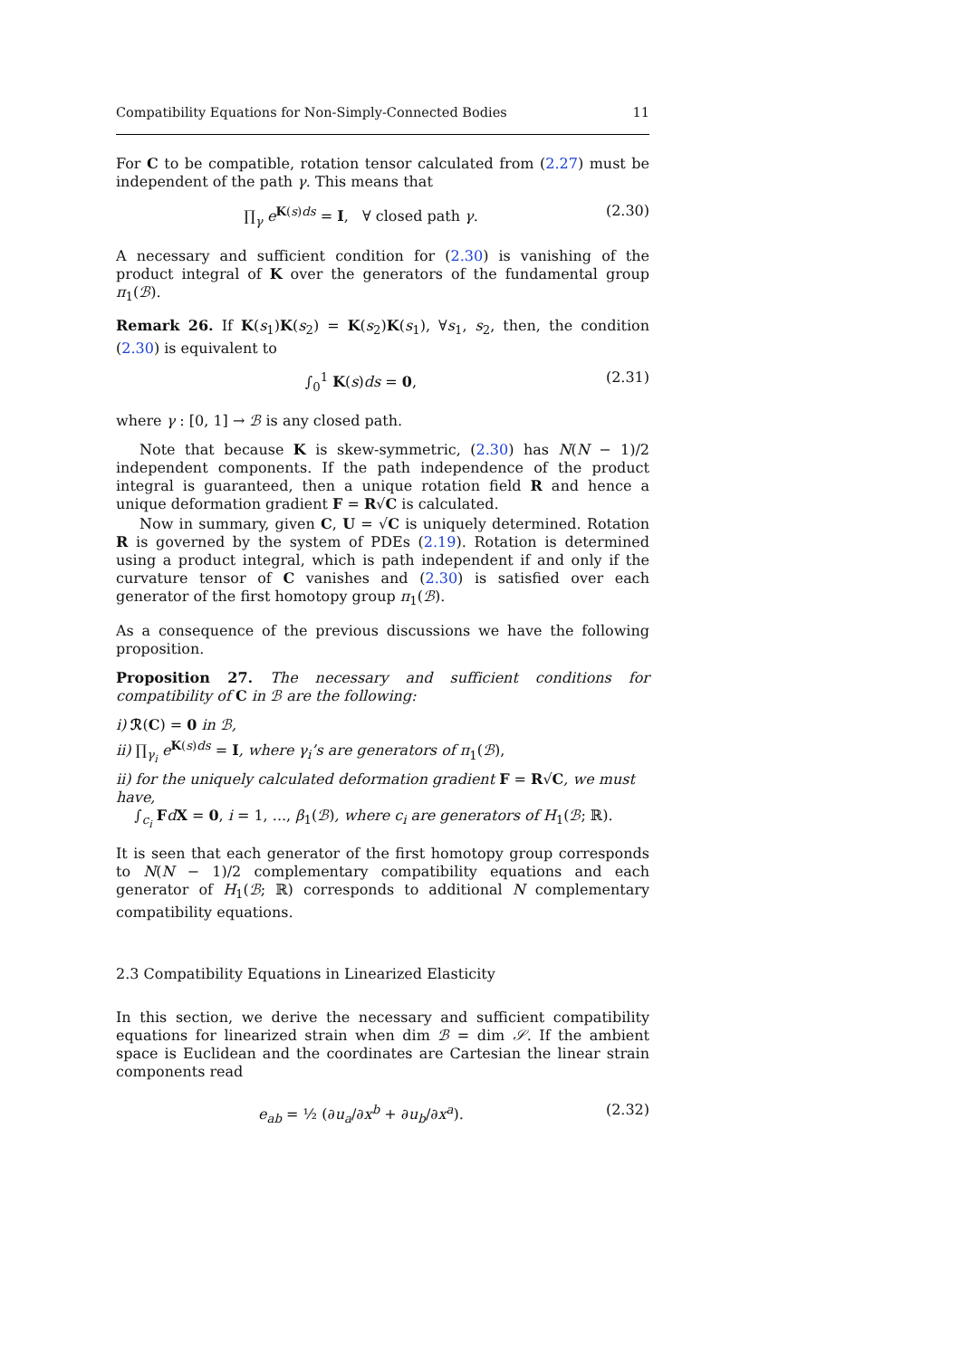Compatibility Equations for Non-Simply-Connected Bodies 11
For C to be compatible, rotation tensor calculated from (2.27) must be independent of the path γ. This means that
∏<sub>γ</sub> e<sup>K(s)ds</sup> = I, ∀ closed path γ. (2.30)
A necessary and sufficient condition for (2.30) is vanishing of the product integral of K over the generators of the fundamental group π<sub>1</sub>(ℬ).
Remark 26. If K(s<sub>1</sub>)K(s<sub>2</sub>) = K(s<sub>2</sub>)K(s<sub>1</sub>), ∀s<sub>1</sub>, s<sub>2</sub>, then, the condition (2.30) is equivalent to
∫<sub>0</sub><sup>1</sup> K(s)ds = 0, (2.31)
where γ : [0, 1] → ℬ is any closed path.
Note that because K is skew-symmetric, (2.30) has N(N − 1)/2 independent components. If the path independence of the product integral is guaranteed, then a unique rotation field R and hence a unique deformation gradient F = R√C is calculated.
Now in summary, given C, U = √C is uniquely determined. Rotation R is governed by the system of PDEs (2.19). Rotation is determined using a product integral, which is path independent if and only if the curvature tensor of C vanishes and (2.30) is satisfied over each generator of the first homotopy group π<sub>1</sub>(ℬ).
As a consequence of the previous discussions we have the following proposition.
Proposition 27. The necessary and sufficient conditions for compatibility of C in ℬ are the following:
i) ℛ(C) = 0 in ℬ,
ii) ∏<sub>γ<sub>i</sub></sub> e<sup>K(s)ds</sup> = I, where γ<sub>i</sub>’s are generators of π<sub>1</sub>(ℬ),
ii) for the uniquely calculated deformation gradient F = R√C, we must have,
∫<sub>c<sub>i</sub></sub> FdX = 0, i = 1, ..., β<sub>1</sub>(ℬ), where c<sub>i</sub> are generators of H<sub>1</sub>(ℬ; ℝ).
It is seen that each generator of the first homotopy group corresponds to N(N − 1)/2 complementary compatibility equations and each generator of H<sub>1</sub>(ℬ; ℝ) corresponds to additional N complementary compatibility equations.
2.3 Compatibility Equations in Linearized Elasticity
In this section, we derive the necessary and sufficient compatibility equations for linearized strain when dim ℬ = dim 𝒮. If the ambient space is Euclidean and the coordinates are Cartesian the linear strain components read
e<sub>ab</sub> = ½ (∂u<sub>a</sub>/∂x<sup>b</sup> + ∂u<sub>b</sub>/∂x<sup>a</sup>). (2.32)